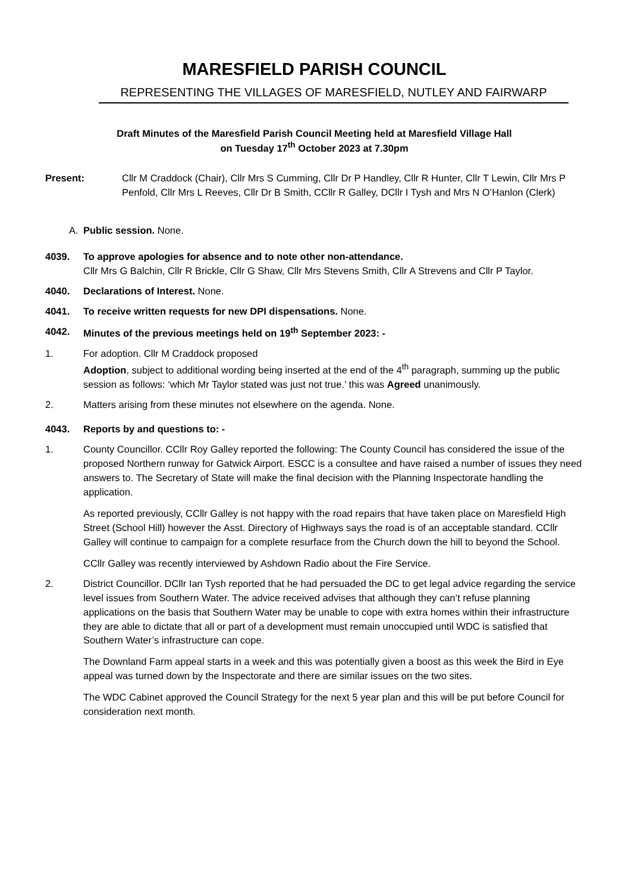MARESFIELD PARISH COUNCIL
REPRESENTING THE VILLAGES OF MARESFIELD, NUTLEY AND FAIRWARP
Draft Minutes of the Maresfield Parish Council Meeting held at Maresfield Village Hall
on Tuesday 17<sup>th</sup> October 2023 at 7.30pm
Present: Cllr M Craddock (Chair), Cllr Mrs S Cumming, Cllr Dr P Handley, Cllr R Hunter, Cllr T Lewin, Cllr Mrs P Penfold, Cllr Mrs L Reeves, Cllr Dr B Smith, CCllr R Galley, DCllr I Tysh and Mrs N O’Hanlon (Clerk)
A. Public session. None.
4039. To approve apologies for absence and to note other non-attendance.
Cllr Mrs G Balchin, Cllr R Brickle, Cllr G Shaw, Cllr Mrs Stevens Smith, Cllr A Strevens and Cllr P Taylor.
4040. Declarations of Interest. None.
4041. To receive written requests for new DPI dispensations. None.
4042. Minutes of the previous meetings held on 19<sup>th</sup> September 2023: -
1. For adoption. Cllr M Craddock proposed
Adoption, subject to additional wording being inserted at the end of the 4<sup>th</sup> paragraph, summing up the public session as follows: ‘which Mr Taylor stated was just not true.’ this was Agreed unanimously.
2. Matters arising from these minutes not elsewhere on the agenda. None.
4043. Reports by and questions to: -
1. County Councillor. CCllr Roy Galley reported the following: The County Council has considered the issue of the proposed Northern runway for Gatwick Airport. ESCC is a consultee and have raised a number of issues they need answers to. The Secretary of State will make the final decision with the Planning Inspectorate handling the application.
As reported previously, CCllr Galley is not happy with the road repairs that have taken place on Maresfield High Street (School Hill) however the Asst. Directory of Highways says the road is of an acceptable standard. CCllr Galley will continue to campaign for a complete resurface from the Church down the hill to beyond the School.
CCllr Galley was recently interviewed by Ashdown Radio about the Fire Service.
2. District Councillor. DCllr Ian Tysh reported that he had persuaded the DC to get legal advice regarding the service level issues from Southern Water. The advice received advises that although they can’t refuse planning applications on the basis that Southern Water may be unable to cope with extra homes within their infrastructure they are able to dictate that all or part of a development must remain unoccupied until WDC is satisfied that Southern Water’s infrastructure can cope.
The Downland Farm appeal starts in a week and this was potentially given a boost as this week the Bird in Eye appeal was turned down by the Inspectorate and there are similar issues on the two sites.
The WDC Cabinet approved the Council Strategy for the next 5 year plan and this will be put before Council for consideration next month.